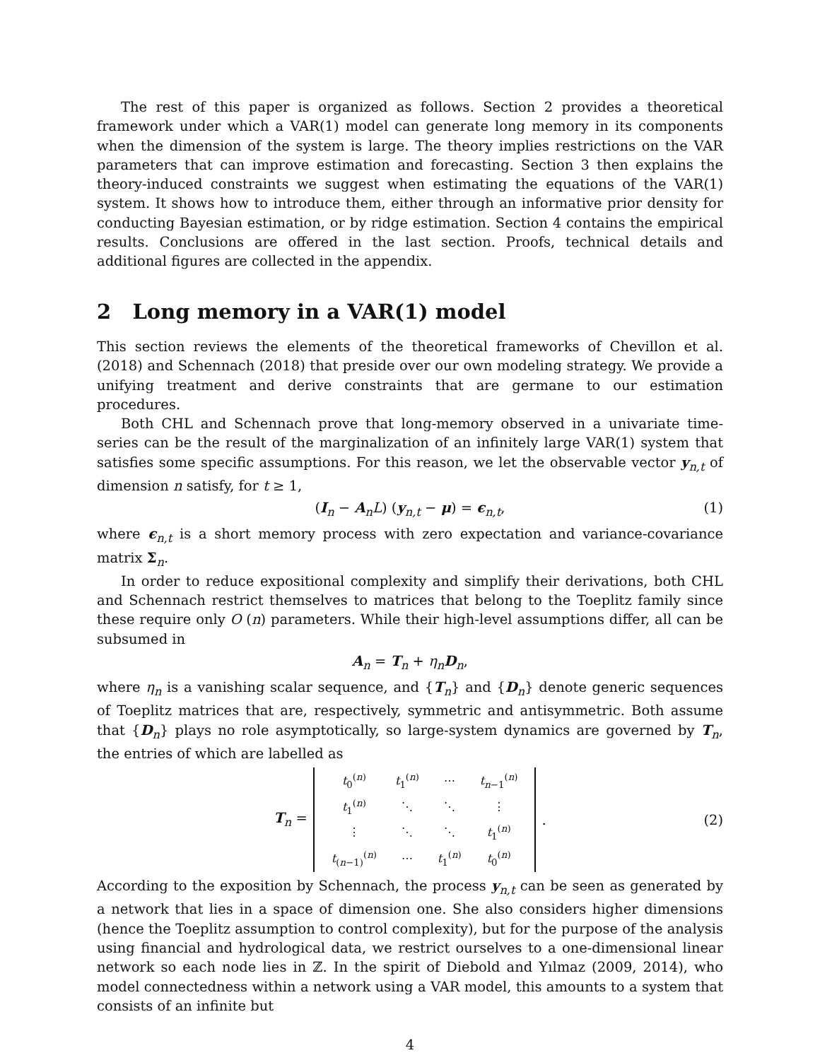The rest of this paper is organized as follows. Section 2 provides a theoretical framework under which a VAR(1) model can generate long memory in its components when the dimension of the system is large. The theory implies restrictions on the VAR parameters that can improve estimation and forecasting. Section 3 then explains the theory-induced constraints we suggest when estimating the equations of the VAR(1) system. It shows how to introduce them, either through an informative prior density for conducting Bayesian estimation, or by ridge estimation. Section 4 contains the empirical results. Conclusions are offered in the last section. Proofs, technical details and additional figures are collected in the appendix.
2 Long memory in a VAR(1) model
This section reviews the elements of the theoretical frameworks of Chevillon et al. (2018) and Schennach (2018) that preside over our own modeling strategy. We provide a unifying treatment and derive constraints that are germane to our estimation procedures.
Both CHL and Schennach prove that long-memory observed in a univariate time-series can be the result of the marginalization of an infinitely large VAR(1) system that satisfies some specific assumptions. For this reason, we let the observable vector y<sub>n,t</sub> of dimension n satisfy, for t ≥ 1,
(I<sub>n</sub> − A<sub>n</sub>L) (y<sub>n,t</sub> − μ) = ϵ<sub>n,t</sub>, (1)
where ϵ<sub>n,t</sub> is a short memory process with zero expectation and variance-covariance matrix Σ<sub>n</sub>.
In order to reduce expositional complexity and simplify their derivations, both CHL and Schennach restrict themselves to matrices that belong to the Toeplitz family since these require only O (n) parameters. While their high-level assumptions differ, all can be subsumed in
A<sub>n</sub> = T<sub>n</sub> + η<sub>n</sub>D<sub>n</sub>,
where η<sub>n</sub> is a vanishing scalar sequence, and {T<sub>n</sub>} and {D<sub>n</sub>} denote generic sequences of Toeplitz matrices that are, respectively, symmetric and antisymmetric. Both assume that {D<sub>n</sub>} plays no role asymptotically, so large-system dynamics are governed by T<sub>n</sub>, the entries of which are labelled as
T<sub>n</sub> =
| t<sub>0</sub><sup>(n)</sup> | t<sub>1</sub><sup>(n)</sup> | ⋯ | t<sub>n−1</sub><sup>(n)</sup> |
| t<sub>1</sub><sup>(n)</sup> | ⋱ | ⋱ | ⋮ |
| ⋮ | ⋱ | ⋱ | t<sub>1</sub><sup>(n)</sup> |
| t<sub>(n−1)</sub><sup>(n)</sup> | ⋯ | t<sub>1</sub><sup>(n)</sup> | t<sub>0</sub><sup>(n)</sup> |
. (2)
According to the exposition by Schennach, the process y<sub>n,t</sub> can be seen as generated by a network that lies in a space of dimension one. She also considers higher dimensions (hence the Toeplitz assumption to control complexity), but for the purpose of the analysis using financial and hydrological data, we restrict ourselves to a one-dimensional linear network so each node lies in ℤ. In the spirit of Diebold and Yılmaz (2009, 2014), who model connectedness within a network using a VAR model, this amounts to a system that consists of an infinite but
4